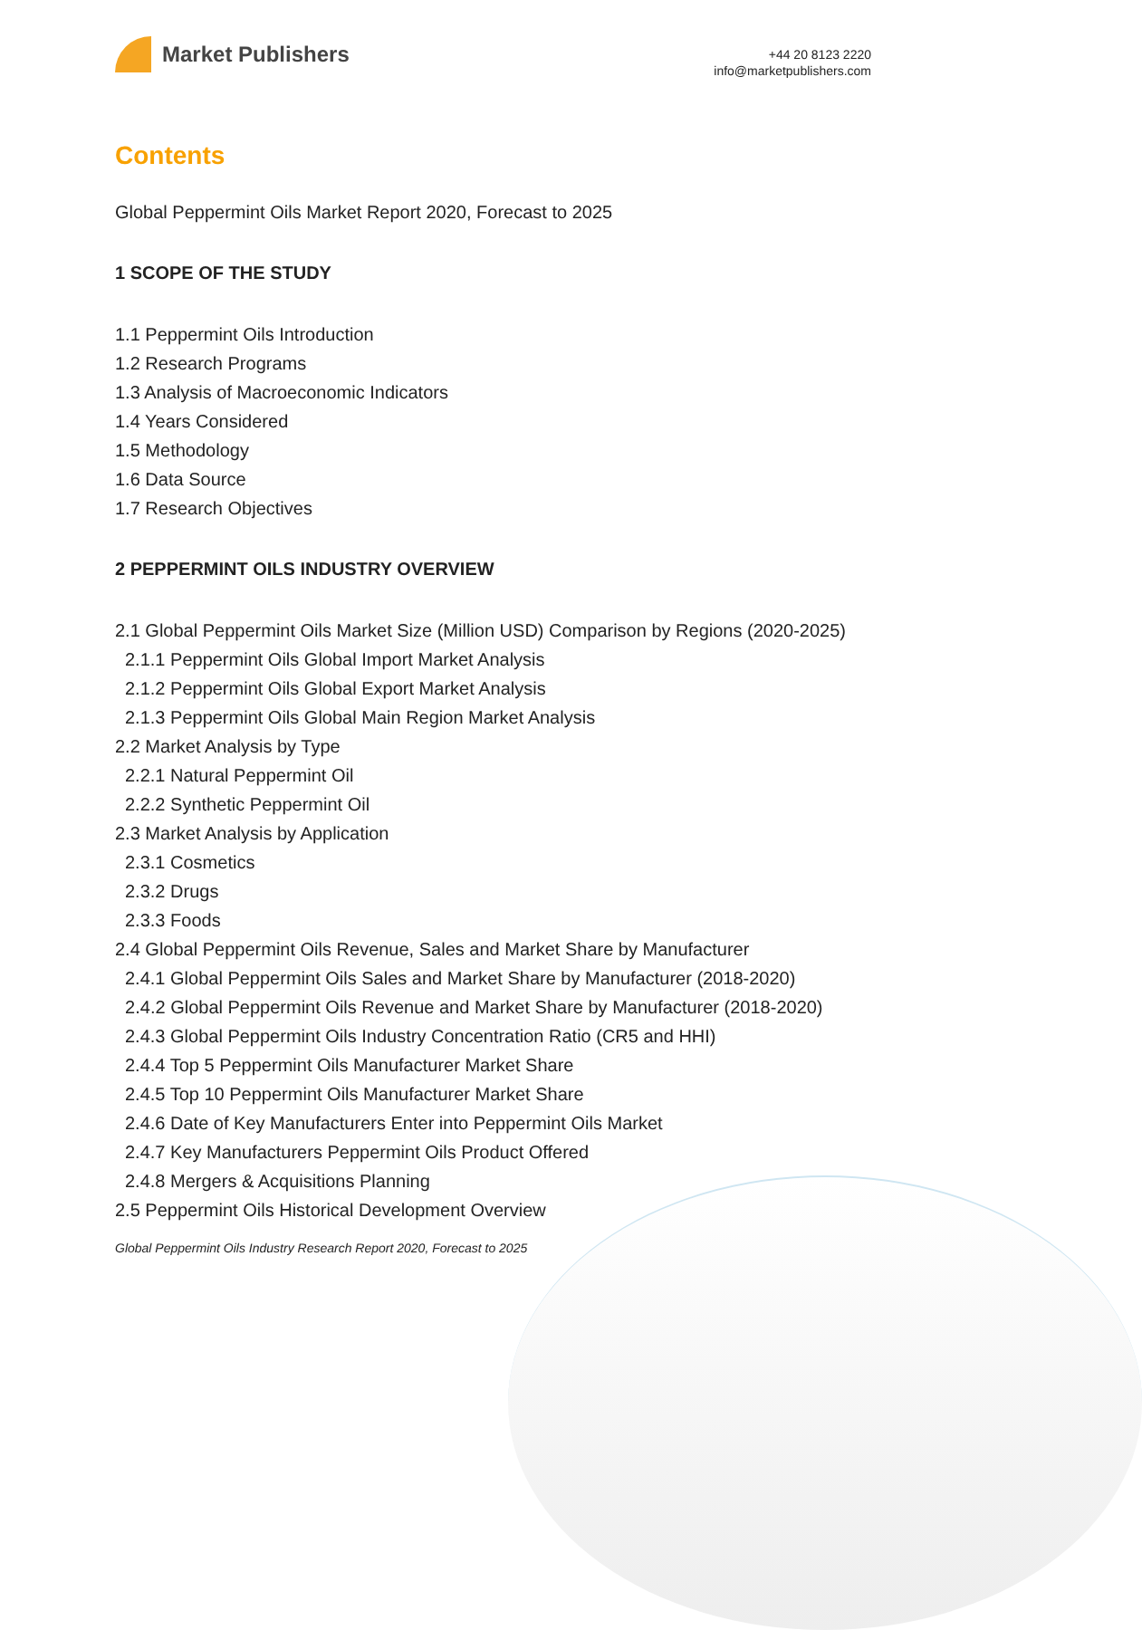Market Publishers
+44 20 8123 2220
info@marketpublishers.com
Contents
Global Peppermint Oils Market Report 2020, Forecast to 2025
1 SCOPE OF THE STUDY
1.1 Peppermint Oils Introduction
1.2 Research Programs
1.3 Analysis of Macroeconomic Indicators
1.4 Years Considered
1.5 Methodology
1.6 Data Source
1.7 Research Objectives
2 PEPPERMINT OILS INDUSTRY OVERVIEW
2.1 Global Peppermint Oils Market Size (Million USD) Comparison by Regions (2020-2025)
2.1.1 Peppermint Oils Global Import Market Analysis
2.1.2 Peppermint Oils Global Export Market Analysis
2.1.3 Peppermint Oils Global Main Region Market Analysis
2.2 Market Analysis by Type
2.2.1 Natural Peppermint Oil
2.2.2 Synthetic Peppermint Oil
2.3 Market Analysis by Application
2.3.1 Cosmetics
2.3.2 Drugs
2.3.3 Foods
2.4 Global Peppermint Oils Revenue, Sales and Market Share by Manufacturer
2.4.1 Global Peppermint Oils Sales and Market Share by Manufacturer (2018-2020)
2.4.2 Global Peppermint Oils Revenue and Market Share by Manufacturer (2018-2020)
2.4.3 Global Peppermint Oils Industry Concentration Ratio (CR5 and HHI)
2.4.4 Top 5 Peppermint Oils Manufacturer Market Share
2.4.5 Top 10 Peppermint Oils Manufacturer Market Share
2.4.6 Date of Key Manufacturers Enter into Peppermint Oils Market
2.4.7 Key Manufacturers Peppermint Oils Product Offered
2.4.8 Mergers & Acquisitions Planning
2.5 Peppermint Oils Historical Development Overview
Global Peppermint Oils Industry Research Report 2020, Forecast to 2025